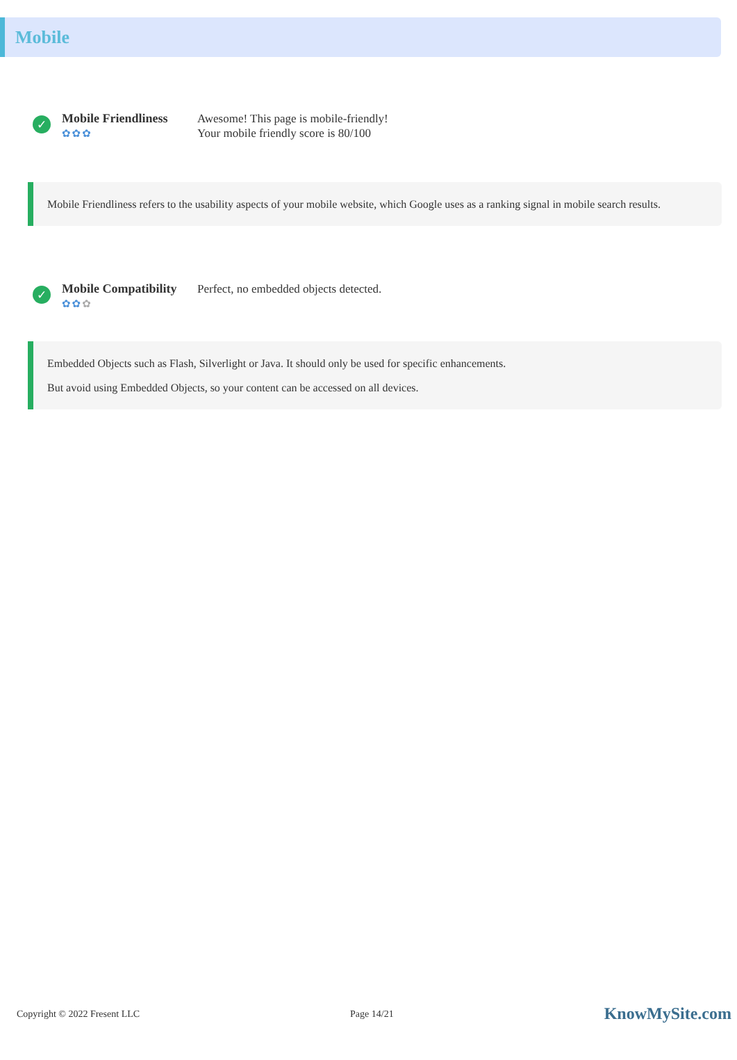Mobile
✓
Mobile Friendliness
✿✿✿
Awesome! This page is mobile-friendly!
Your mobile friendly score is 80/100
Mobile Friendliness refers to the usability aspects of your mobile website, which Google uses as a ranking signal in mobile search results.
✓
Mobile Compatibility
✿✿✿
Perfect, no embedded objects detected.
Embedded Objects such as Flash, Silverlight or Java. It should only be used for specific enhancements.
But avoid using Embedded Objects, so your content can be accessed on all devices.
Copyright © 2022 Fresent LLC Page 14/21
KnowMySite.com